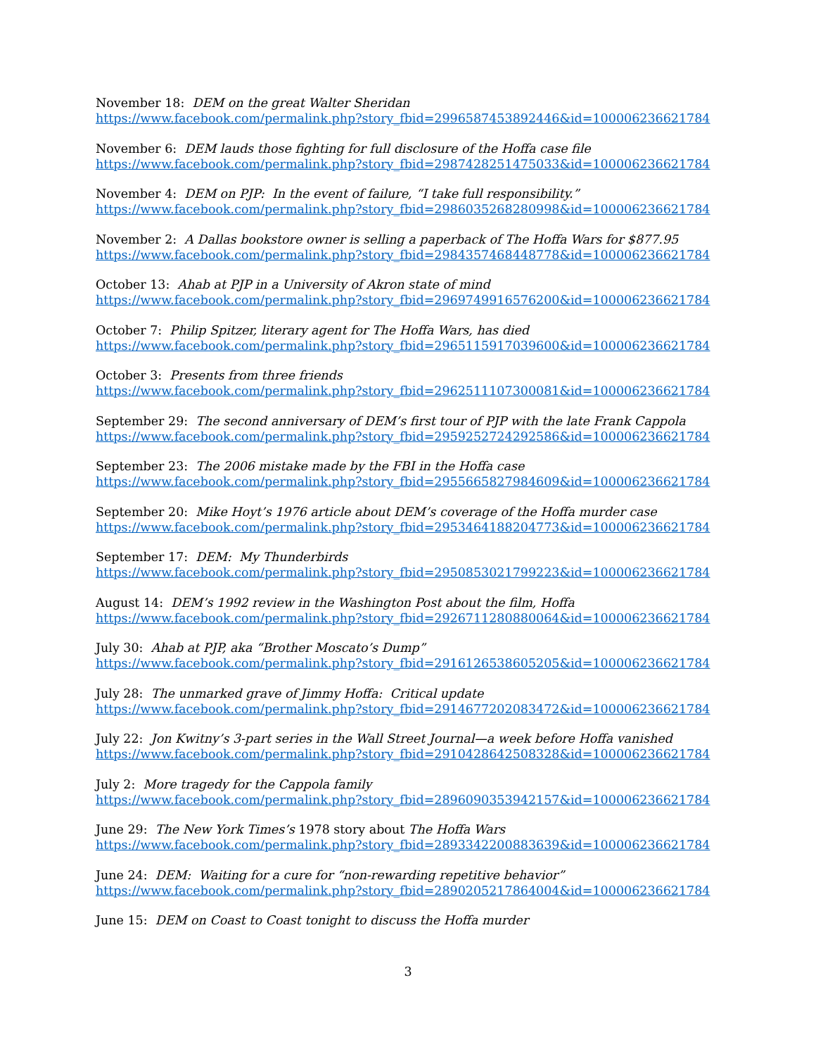November 18: DEM on the great Walter Sheridan
https://www.facebook.com/permalink.php?story_fbid=2996587453892446&id=100006236621784
November 6: DEM lauds those fighting for full disclosure of the Hoffa case file
https://www.facebook.com/permalink.php?story_fbid=2987428251475033&id=100006236621784
November 4: DEM on PJP: In the event of failure, “I take full responsibility.”
https://www.facebook.com/permalink.php?story_fbid=2986035268280998&id=100006236621784
November 2: A Dallas bookstore owner is selling a paperback of The Hoffa Wars for $877.95
https://www.facebook.com/permalink.php?story_fbid=2984357468448778&id=100006236621784
October 13: Ahab at PJP in a University of Akron state of mind
https://www.facebook.com/permalink.php?story_fbid=2969749916576200&id=100006236621784
October 7: Philip Spitzer, literary agent for The Hoffa Wars, has died
https://www.facebook.com/permalink.php?story_fbid=2965115917039600&id=100006236621784
October 3: Presents from three friends
https://www.facebook.com/permalink.php?story_fbid=2962511107300081&id=100006236621784
September 29: The second anniversary of DEM’s first tour of PJP with the late Frank Cappola
https://www.facebook.com/permalink.php?story_fbid=2959252724292586&id=100006236621784
September 23: The 2006 mistake made by the FBI in the Hoffa case
https://www.facebook.com/permalink.php?story_fbid=2955665827984609&id=100006236621784
September 20: Mike Hoyt’s 1976 article about DEM’s coverage of the Hoffa murder case
https://www.facebook.com/permalink.php?story_fbid=2953464188204773&id=100006236621784
September 17: DEM: My Thunderbirds
https://www.facebook.com/permalink.php?story_fbid=2950853021799223&id=100006236621784
August 14: DEM’s 1992 review in the Washington Post about the film, Hoffa
https://www.facebook.com/permalink.php?story_fbid=2926711280880064&id=100006236621784
July 30: Ahab at PJP, aka “Brother Moscato’s Dump”
https://www.facebook.com/permalink.php?story_fbid=2916126538605205&id=100006236621784
July 28: The unmarked grave of Jimmy Hoffa: Critical update
https://www.facebook.com/permalink.php?story_fbid=2914677202083472&id=100006236621784
July 22: Jon Kwitny’s 3-part series in the Wall Street Journal—a week before Hoffa vanished
https://www.facebook.com/permalink.php?story_fbid=2910428642508328&id=100006236621784
July 2: More tragedy for the Cappola family
https://www.facebook.com/permalink.php?story_fbid=2896090353942157&id=100006236621784
June 29: The New York Times’s 1978 story about The Hoffa Wars
https://www.facebook.com/permalink.php?story_fbid=2893342200883639&id=100006236621784
June 24: DEM: Waiting for a cure for “non-rewarding repetitive behavior”
https://www.facebook.com/permalink.php?story_fbid=2890205217864004&id=100006236621784
June 15: DEM on Coast to Coast tonight to discuss the Hoffa murder
3